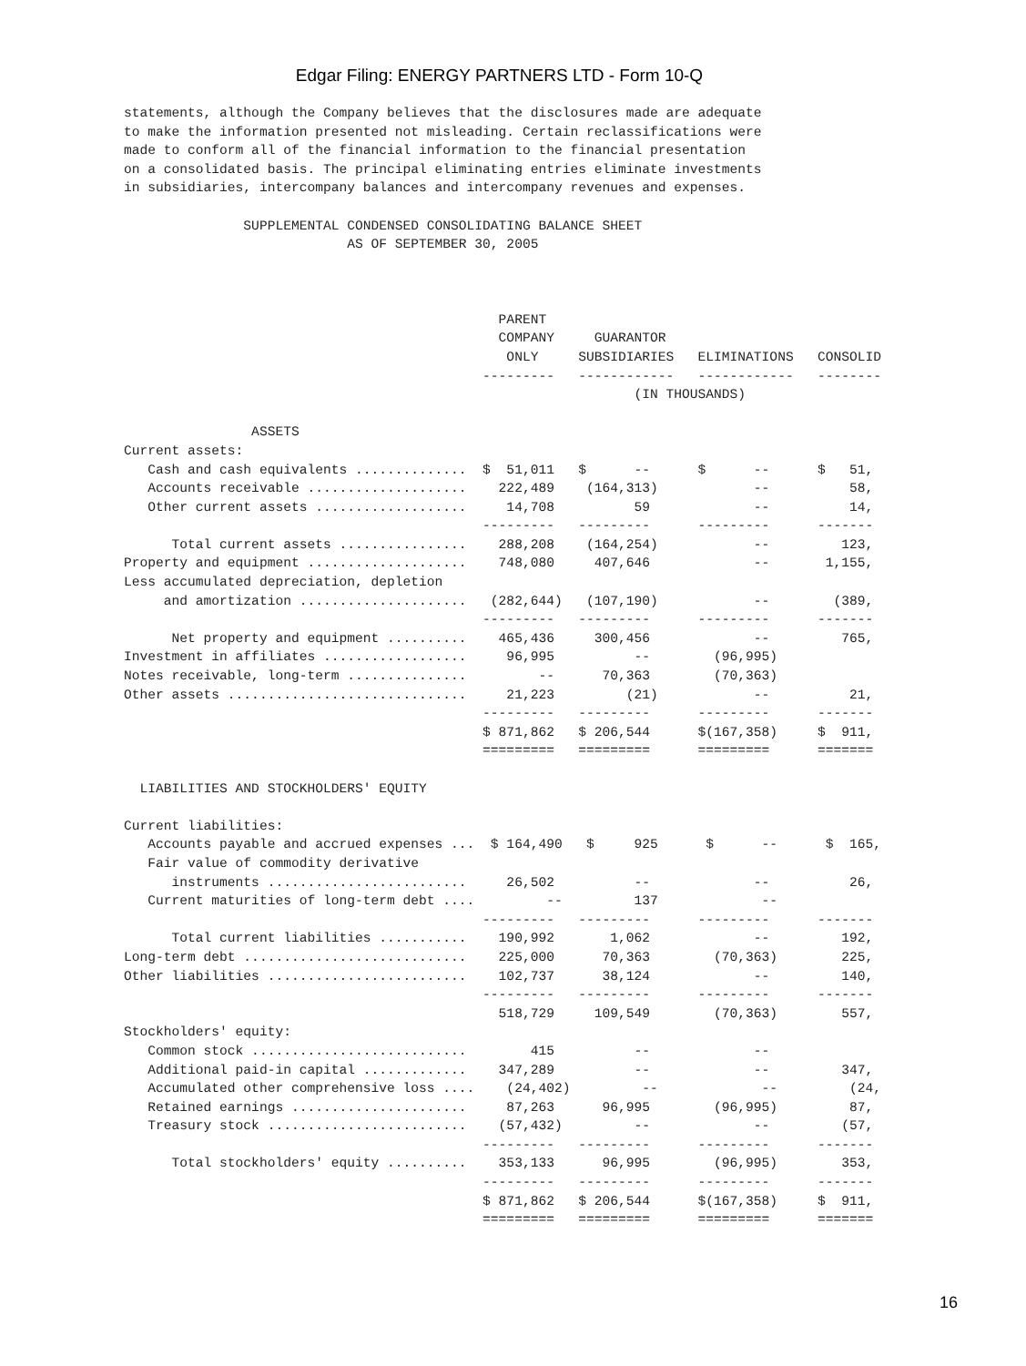Edgar Filing: ENERGY PARTNERS LTD - Form 10-Q
statements, although the Company believes that the disclosures made are adequate
to make the information presented not misleading. Certain reclassifications were
made to conform all of the financial information to the financial presentation
on a consolidated basis. The principal eliminating entries eliminate investments
in subsidiaries, intercompany balances and intercompany revenues and expenses.

               SUPPLEMENTAL CONDENSED CONSOLIDATING BALANCE SHEET
                            AS OF SEPTEMBER 30, 2005
                                               PARENT
                                               COMPANY     GUARANTOR
                                                ONLY     SUBSIDIARIES   ELIMINATIONS   CONSOLID
                                             ---------   ------------   ------------   --------
                                                                (IN THOUSANDS)

                ASSETS
Current assets:
   Cash and cash equivalents ..............  $  51,011   $      --      $      --      $   51,
   Accounts receivable ....................    222,489    (164,313)            --          58,
   Other current assets ...................     14,708          59             --          14,
                                             ---------   ---------      ---------      -------
      Total current assets ................    288,208    (164,254)            --         123,
Property and equipment ....................    748,080     407,646             --       1,155,
Less accumulated depreciation, depletion
     and amortization .....................   (282,644)   (107,190)            --        (389,
                                             ---------   ---------      ---------      -------
      Net property and equipment ..........    465,436     300,456             --         765,
Investment in affiliates ..................     96,995          --        (96,995)
Notes receivable, long-term ...............         --      70,363        (70,363)
Other assets ..............................     21,223         (21)            --          21,
                                             ---------   ---------      ---------      -------
                                             $ 871,862   $ 206,544      $(167,358)     $  911,
                                             =========   =========      =========      =======

  LIABILITIES AND STOCKHOLDERS' EQUITY

Current liabilities:
   Accounts payable and accrued expenses ...  $ 164,490   $     925      $      --      $  165,
   Fair value of commodity derivative
      instruments .........................     26,502          --             --          26,
   Current maturities of long-term debt ....         --         137             --
                                             ---------   ---------      ---------      -------
      Total current liabilities ...........    190,992       1,062             --         192,
Long-term debt ............................    225,000      70,363        (70,363)        225,
Other liabilities .........................    102,737      38,124             --         140,
                                             ---------   ---------      ---------      -------
                                               518,729     109,549        (70,363)        557,
Stockholders' equity:
   Common stock ...........................        415          --             --
   Additional paid-in capital .............    347,289          --             --         347,
   Accumulated other comprehensive loss ....    (24,402)         --             --         (24,
   Retained earnings ......................     87,263      96,995        (96,995)         87,
   Treasury stock .........................    (57,432)         --             --         (57,
                                             ---------   ---------      ---------      -------
      Total stockholders' equity ..........    353,133      96,995        (96,995)        353,
                                             ---------   ---------      ---------      -------
                                             $ 871,862   $ 206,544      $(167,358)     $  911,
                                             =========   =========      =========      =======
16